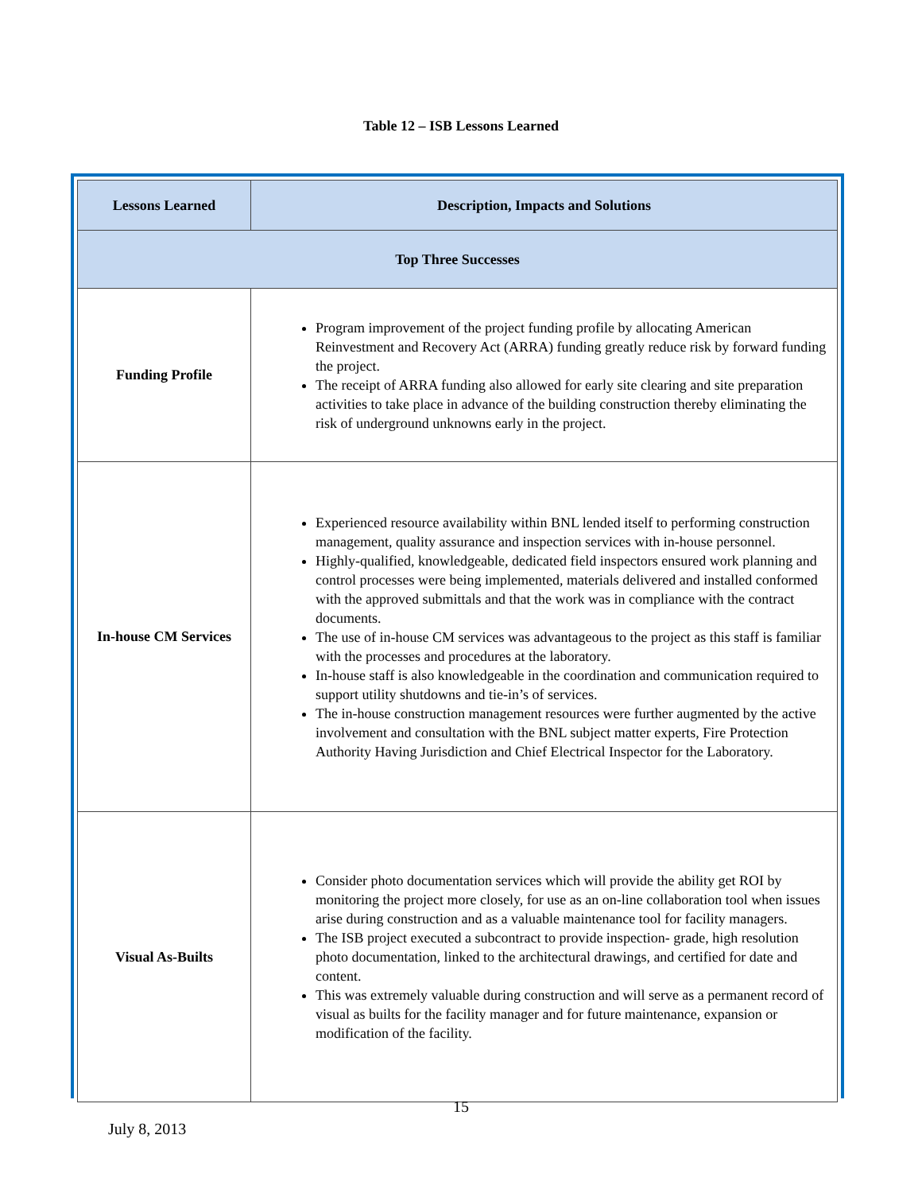Table 12 – ISB Lessons Learned
| Lessons Learned | Description, Impacts and Solutions |
| --- | --- |
| Top Three Successes | |
| Funding Profile | Program improvement of the project funding profile by allocating American Reinvestment and Recovery Act (ARRA) funding greatly reduce risk by forward funding the project. The receipt of ARRA funding also allowed for early site clearing and site preparation activities to take place in advance of the building construction thereby eliminating the risk of underground unknowns early in the project. |
| In-house CM Services | Experienced resource availability within BNL lended itself to performing construction management, quality assurance and inspection services with in-house personnel. Highly-qualified, knowledgeable, dedicated field inspectors ensured work planning and control processes were being implemented, materials delivered and installed conformed with the approved submittals and that the work was in compliance with the contract documents. The use of in-house CM services was advantageous to the project as this staff is familiar with the processes and procedures at the laboratory. In-house staff is also knowledgeable in the coordination and communication required to support utility shutdowns and tie-in’s of services. The in-house construction management resources were further augmented by the active involvement and consultation with the BNL subject matter experts, Fire Protection Authority Having Jurisdiction and Chief Electrical Inspector for the Laboratory. |
| Visual As-Builts | Consider photo documentation services which will provide the ability get ROI by monitoring the project more closely, for use as an on-line collaboration tool when issues arise during construction and as a valuable maintenance tool for facility managers. The ISB project executed a subcontract to provide inspection- grade, high resolution photo documentation, linked to the architectural drawings, and certified for date and content. This was extremely valuable during construction and will serve as a permanent record of visual as builts for the facility manager and for future maintenance, expansion or modification of the facility. |
15
July 8, 2013